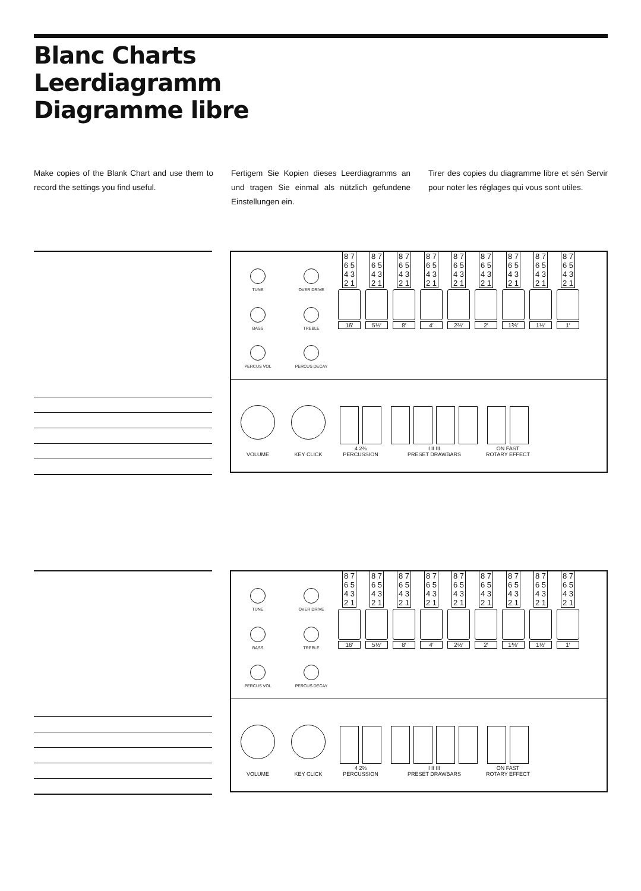Blanc Charts
Leerdiagramm
Diagramme libre
Make copies of the Blank Chart and use them to record the settings you find useful.
Fertigem Sie Kopien dieses Leerdiagramms an und tragen Sie einmal als nützlich gefundene Einstellungen ein.
Tirer des copies du diagramme libre et sén Servir pour noter les réglages qui vous sont utiles.
TUNE
OVER DRIVE
BASS
TREBLE
PERCUS VOL
PERCUS DECAY
8 7 6 5 4 3 2 1
16′
8 7 6 5 4 3 2 1
5⅓′
8 7 6 5 4 3 2 1
8′
8 7 6 5 4 3 2 1
4′
8 7 6 5 4 3 2 1
2⅔′
8 7 6 5 4 3 2 1
2′
8 7 6 5 4 3 2 1
1⅗′
8 7 6 5 4 3 2 1
1⅓′
8 7 6 5 4 3 2 1
1′
VOLUME
KEY CLICK
4 2⅔
PERCUSSION
I II III
PRESET DRAWBARS
ON FAST
ROTARY EFFECT
TUNE
OVER DRIVE
BASS
TREBLE
PERCUS VOL
PERCUS DECAY
8 7 6 5 4 3 2 1
16′
8 7 6 5 4 3 2 1
5⅓′
8 7 6 5 4 3 2 1
8′
8 7 6 5 4 3 2 1
4′
8 7 6 5 4 3 2 1
2⅔′
8 7 6 5 4 3 2 1
2′
8 7 6 5 4 3 2 1
1⅗′
8 7 6 5 4 3 2 1
1⅓′
8 7 6 5 4 3 2 1
1′
VOLUME
KEY CLICK
4 2⅔
PERCUSSION
I II III
PRESET DRAWBARS
ON FAST
ROTARY EFFECT